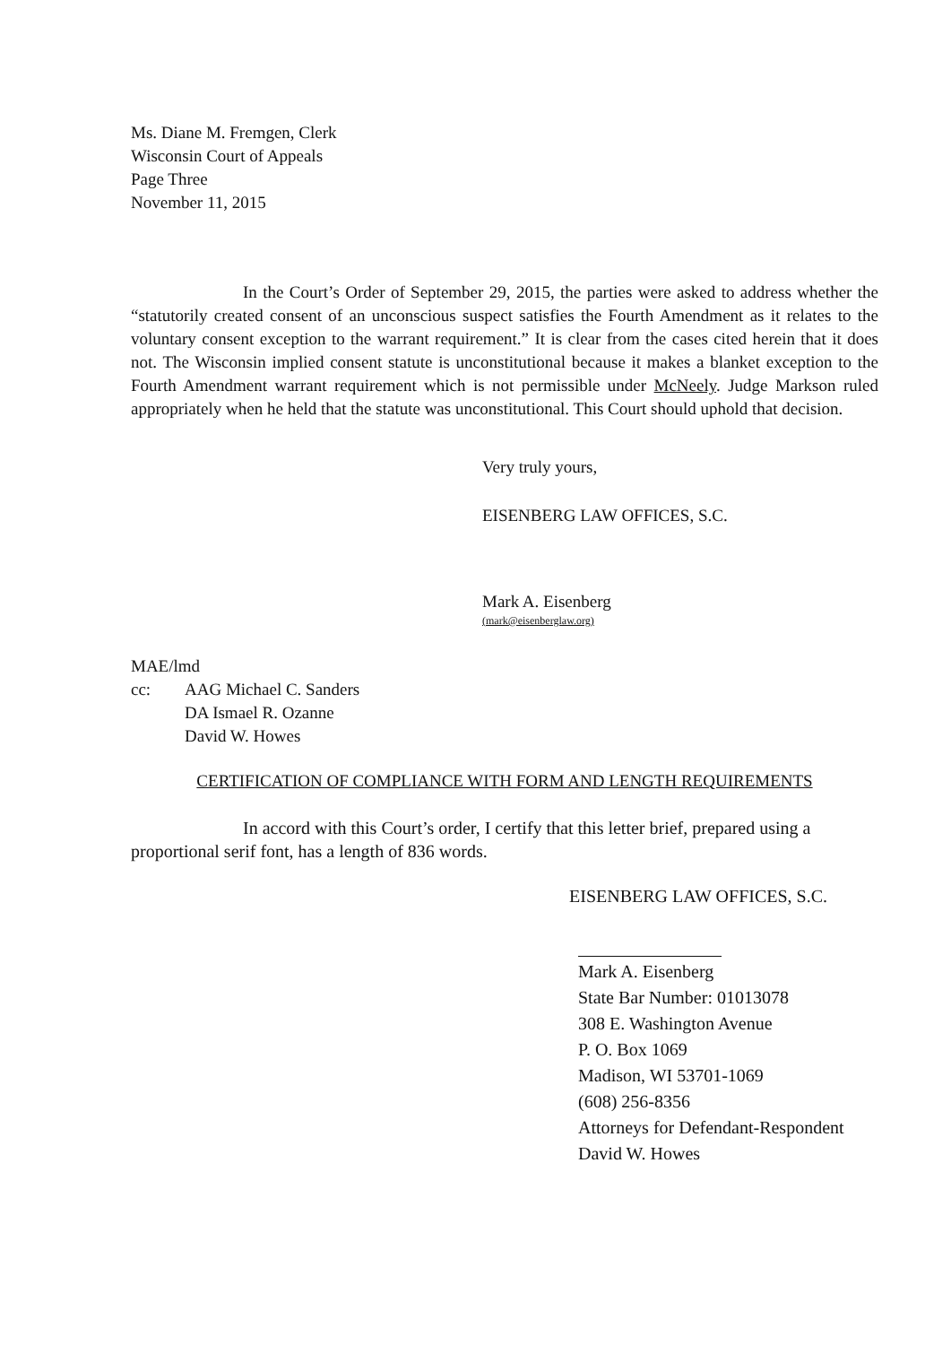Ms. Diane M. Fremgen, Clerk
Wisconsin Court of Appeals
Page Three
November 11, 2015
In the Court’s Order of September 29, 2015, the parties were asked to address whether the “statutorily created consent of an unconscious suspect satisfies the Fourth Amendment as it relates to the voluntary consent exception to the warrant requirement.” It is clear from the cases cited herein that it does not. The Wisconsin implied consent statute is unconstitutional because it makes a blanket exception to the Fourth Amendment warrant requirement which is not permissible under McNeely. Judge Markson ruled appropriately when he held that the statute was unconstitutional. This Court should uphold that decision.
Very truly yours,
EISENBERG LAW OFFICES, S.C.
Mark A. Eisenberg
(mark@eisenberglaw.org)
MAE/lmd
| cc: | AAG Michael C. Sanders DA Ismael R. Ozanne David W. Howes |
CERTIFICATION OF COMPLIANCE WITH FORM AND LENGTH REQUIREMENTS
In accord with this Court’s order, I certify that this letter brief, prepared using a proportional serif font, has a length of 836 words.
EISENBERG LAW OFFICES, S.C.
Mark A. Eisenberg
State Bar Number: 01013078
308 E. Washington Avenue
P. O. Box 1069
Madison, WI 53701-1069
(608) 256-8356
Attorneys for Defendant-Respondent
David W. Howes